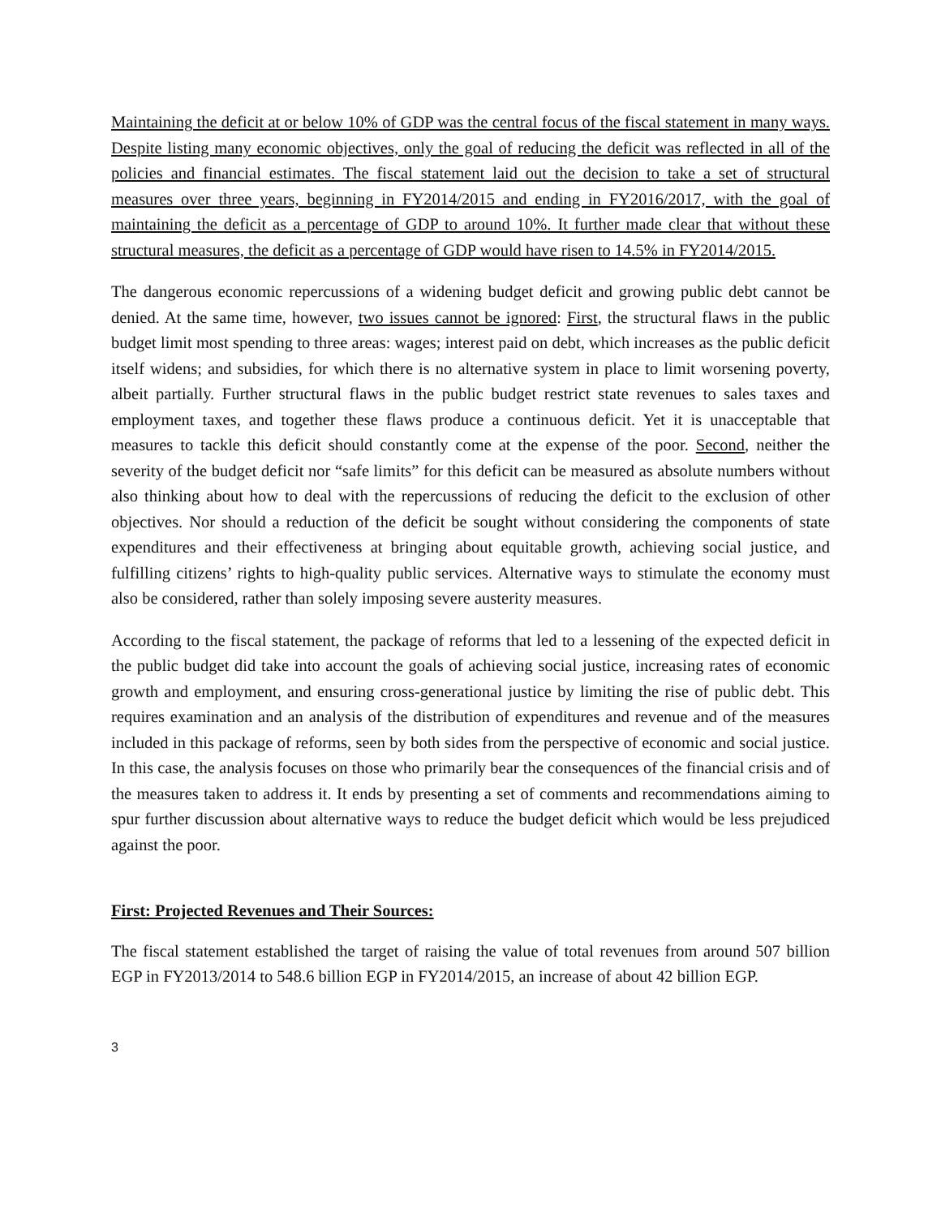Maintaining the deficit at or below 10% of GDP was the central focus of the fiscal statement in many ways. Despite listing many economic objectives, only the goal of reducing the deficit was reflected in all of the policies and financial estimates. The fiscal statement laid out the decision to take a set of structural measures over three years, beginning in FY2014/2015 and ending in FY2016/2017, with the goal of maintaining the deficit as a percentage of GDP to around 10%. It further made clear that without these structural measures, the deficit as a percentage of GDP would have risen to 14.5% in FY2014/2015.
The dangerous economic repercussions of a widening budget deficit and growing public debt cannot be denied. At the same time, however, two issues cannot be ignored: First, the structural flaws in the public budget limit most spending to three areas: wages; interest paid on debt, which increases as the public deficit itself widens; and subsidies, for which there is no alternative system in place to limit worsening poverty, albeit partially. Further structural flaws in the public budget restrict state revenues to sales taxes and employment taxes, and together these flaws produce a continuous deficit. Yet it is unacceptable that measures to tackle this deficit should constantly come at the expense of the poor. Second, neither the severity of the budget deficit nor “safe limits” for this deficit can be measured as absolute numbers without also thinking about how to deal with the repercussions of reducing the deficit to the exclusion of other objectives. Nor should a reduction of the deficit be sought without considering the components of state expenditures and their effectiveness at bringing about equitable growth, achieving social justice, and fulfilling citizens’ rights to high-quality public services. Alternative ways to stimulate the economy must also be considered, rather than solely imposing severe austerity measures.
According to the fiscal statement, the package of reforms that led to a lessening of the expected deficit in the public budget did take into account the goals of achieving social justice, increasing rates of economic growth and employment, and ensuring cross-generational justice by limiting the rise of public debt. This requires examination and an analysis of the distribution of expenditures and revenue and of the measures included in this package of reforms, seen by both sides from the perspective of economic and social justice. In this case, the analysis focuses on those who primarily bear the consequences of the financial crisis and of the measures taken to address it. It ends by presenting a set of comments and recommendations aiming to spur further discussion about alternative ways to reduce the budget deficit which would be less prejudiced against the poor.
First: Projected Revenues and Their Sources:
The fiscal statement established the target of raising the value of total revenues from around 507 billion EGP in FY2013/2014 to 548.6 billion EGP in FY2014/2015, an increase of about 42 billion EGP.
3